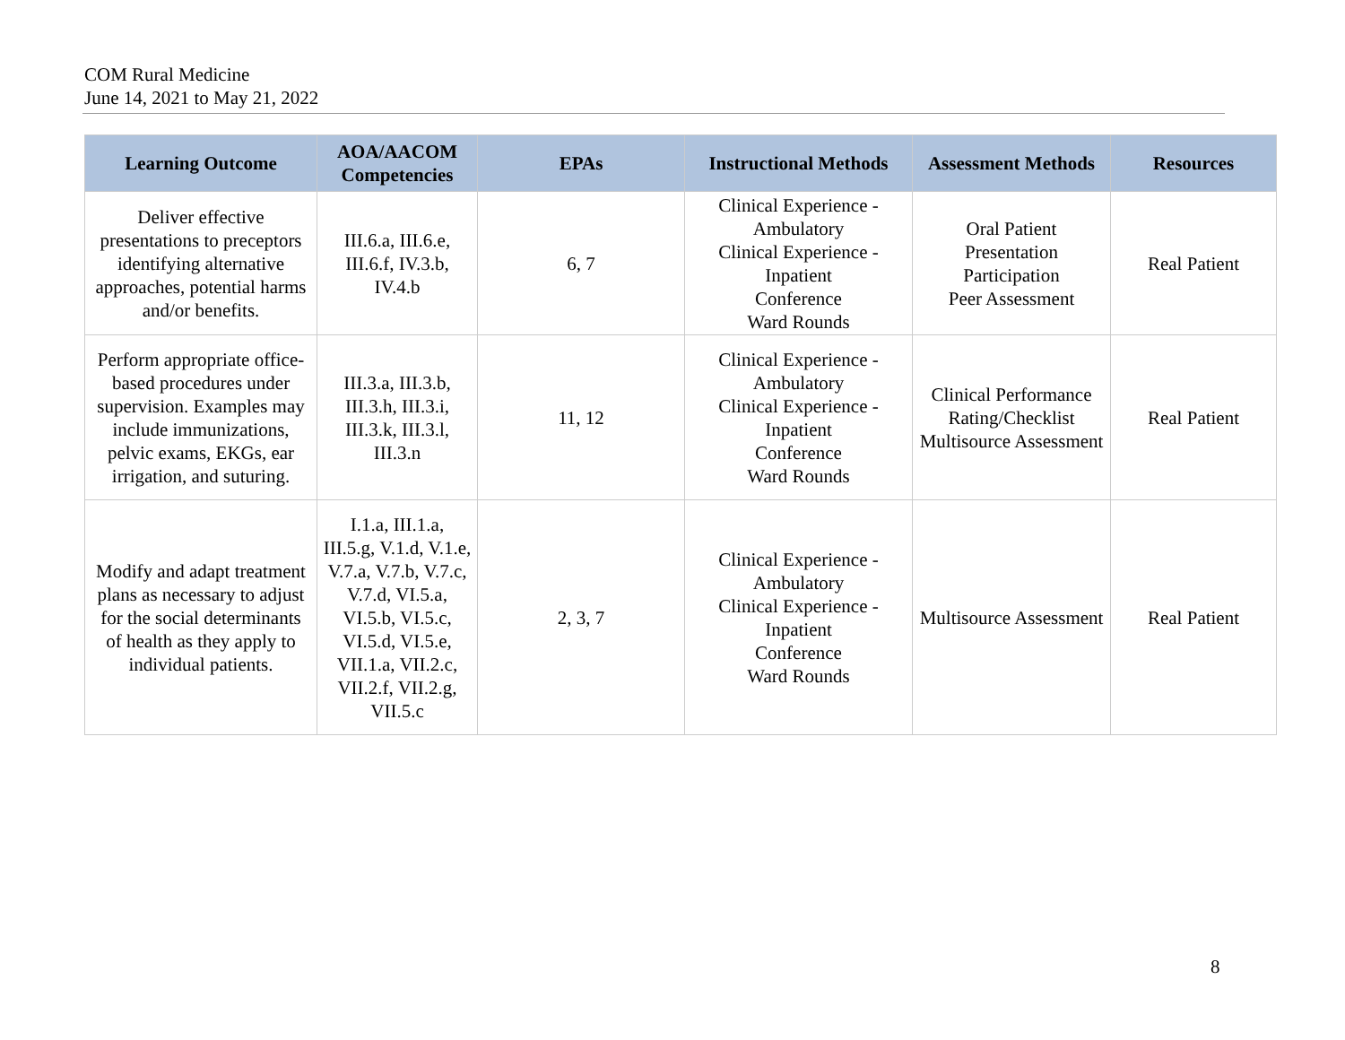COM Rural Medicine
June 14, 2021 to May 21, 2022
| Learning Outcome | AOA/AACOM Competencies | EPAs | Instructional Methods | Assessment Methods | Resources |
| --- | --- | --- | --- | --- | --- |
| Deliver effective presentations to preceptors identifying alternative approaches, potential harms and/or benefits. | III.6.a, III.6.e, III.6.f, IV.3.b, IV.4.b | 6, 7 | Clinical Experience - Ambulatory Clinical Experience - Inpatient Conference Ward Rounds | Oral Patient Presentation Participation Peer Assessment | Real Patient |
| Perform appropriate office-based procedures under supervision. Examples may include immunizations, pelvic exams, EKGs, ear irrigation, and suturing. | III.3.a, III.3.b, III.3.h, III.3.i, III.3.k, III.3.l, III.3.n | 11, 12 | Clinical Experience - Ambulatory Clinical Experience - Inpatient Conference Ward Rounds | Clinical Performance Rating/Checklist Multisource Assessment | Real Patient |
| Modify and adapt treatment plans as necessary to adjust for the social determinants of health as they apply to individual patients. | I.1.a, III.1.a, III.5.g, V.1.d, V.1.e, V.7.a, V.7.b, V.7.c, V.7.d, VI.5.a, VI.5.b, VI.5.c, VI.5.d, VI.5.e, VII.1.a, VII.2.c, VII.2.f, VII.2.g, VII.5.c | 2, 3, 7 | Clinical Experience - Ambulatory Clinical Experience - Inpatient Conference Ward Rounds | Multisource Assessment | Real Patient |
8